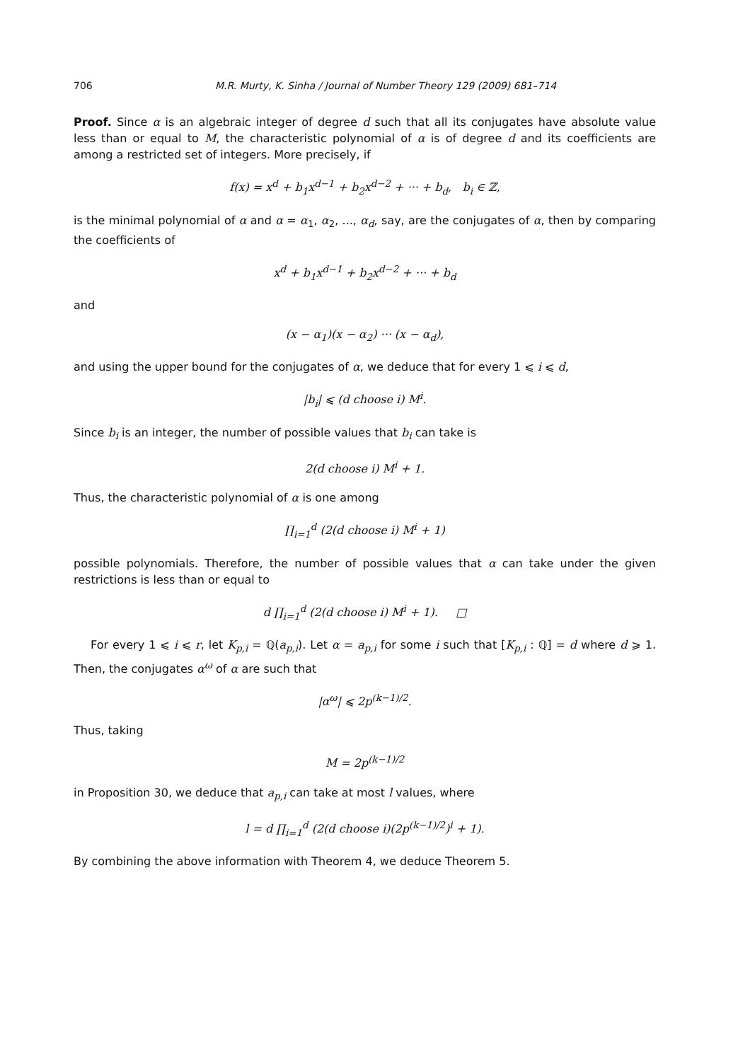706 M.R. Murty, K. Sinha / Journal of Number Theory 129 (2009) 681–714
Proof. Since α is an algebraic integer of degree d such that all its conjugates have absolute value less than or equal to M, the characteristic polynomial of α is of degree d and its coefficients are among a restricted set of integers. More precisely, if
f(x) = x<sup>d</sup> + b<sub>1</sub>x<sup>d−1</sup> + b<sub>2</sub>x<sup>d−2</sup> + ··· + b<sub>d</sub>, b<sub>i</sub> ∈ ℤ,
is the minimal polynomial of α and α = α<sub>1</sub>, α<sub>2</sub>, ..., α<sub>d</sub>, say, are the conjugates of α, then by comparing the coefficients of
x<sup>d</sup> + b<sub>1</sub>x<sup>d−1</sup> + b<sub>2</sub>x<sup>d−2</sup> + ··· + b<sub>d</sub>
and
(x − α<sub>1</sub>)(x − α<sub>2</sub>) ··· (x − α<sub>d</sub>),
and using the upper bound for the conjugates of α, we deduce that for every 1 ⩽ i ⩽ d,
|b<sub>i</sub>| ⩽ (d choose i) M<sup>i</sup>.
Since b<sub>i</sub> is an integer, the number of possible values that b<sub>i</sub> can take is
2(d choose i) M<sup>i</sup> + 1.
Thus, the characteristic polynomial of α is one among
∏<sub>i=1</sub><sup>d</sup> (2(d choose i) M<sup>i</sup> + 1)
possible polynomials. Therefore, the number of possible values that α can take under the given restrictions is less than or equal to
d ∏<sub>i=1</sub><sup>d</sup> (2(d choose i) M<sup>i</sup> + 1). □
For every 1 ⩽ i ⩽ r, let K<sub>p,i</sub> = ℚ(a<sub>p,i</sub>). Let α = a<sub>p,i</sub> for some i such that [K<sub>p,i</sub> : ℚ] = d where d ⩾ 1. Then, the conjugates α<sup>ω</sup> of α are such that
|α<sup>ω</sup>| ⩽ 2p<sup>(k−1)/2</sup>.
Thus, taking
M = 2p<sup>(k−1)/2</sup>
in Proposition 30, we deduce that a<sub>p,i</sub> can take at most l values, where
l = d ∏<sub>i=1</sub><sup>d</sup> (2(d choose i)(2p<sup>(k−1)/2</sup>)<sup>i</sup> + 1).
By combining the above information with Theorem 4, we deduce Theorem 5.